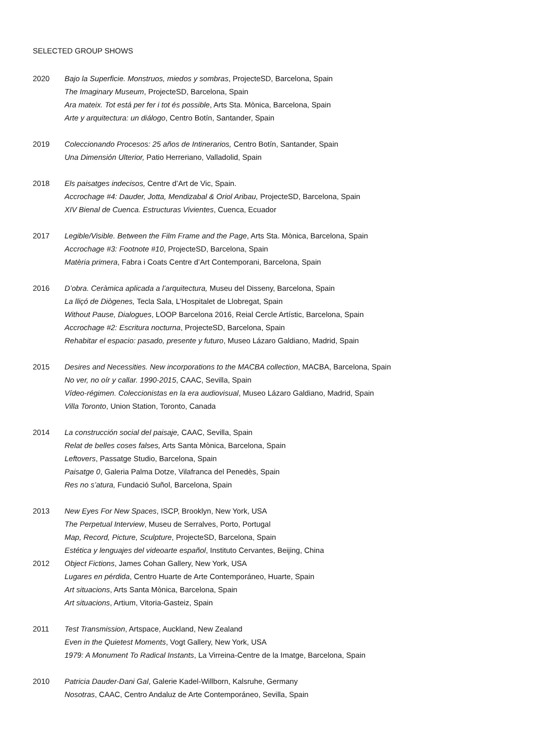SELECTED GROUP SHOWS
2020 Bajo la Superficie. Monstruos, miedos y sombras, ProjecteSD, Barcelona, Spain
The Imaginary Museum, ProjecteSD, Barcelona, Spain
Ara mateix. Tot está per fer i tot és possible, Arts Sta. Mònica, Barcelona, Spain
Arte y arquitectura: un diálogo, Centro Botín, Santander, Spain
2019 Coleccionando Procesos: 25 años de Intinerarios, Centro Botín, Santander, Spain
Una Dimensión Ulterior, Patio Herreriano, Valladolid, Spain
2018 Els paisatges indecisos, Centre d’Art de Vic, Spain.
Accrochage #4: Dauder, Jotta, Mendizabal & Oriol Aribau, ProjecteSD, Barcelona, Spain
XIV Bienal de Cuenca. Estructuras Vivientes, Cuenca, Ecuador
2017 Legible/Visible. Between the Film Frame and the Page, Arts Sta. Mònica, Barcelona, Spain
Accrochage #3: Footnote #10, ProjecteSD, Barcelona, Spain
Matèria primera, Fabra i Coats Centre d’Art Contemporani, Barcelona, Spain
2016 D’obra. Ceràmica aplicada a l’arquitectura, Museu del Disseny, Barcelona, Spain
La lliçó de Diògenes, Tecla Sala, L’Hospitalet de Llobregat, Spain
Without Pause, Dialogues, LOOP Barcelona 2016, Reial Cercle Artístic, Barcelona, Spain
Accrochage #2: Escritura nocturna, ProjecteSD, Barcelona, Spain
Rehabitar el espacio: pasado, presente y futuro, Museo Lázaro Galdiano, Madrid, Spain
2015 Desires and Necessities. New incorporations to the MACBA collection, MACBA, Barcelona, Spain
No ver, no oír y callar. 1990-2015, CAAC, Sevilla, Spain
Vídeo-régimen. Coleccionistas en la era audiovisual, Museo Lázaro Galdiano, Madrid, Spain
Villa Toronto, Union Station, Toronto, Canada
2014 La construcción social del paisaje, CAAC, Sevilla, Spain
Relat de belles coses falses, Arts Santa Mònica, Barcelona, Spain
Leftovers, Passatge Studio, Barcelona, Spain
Paisatge 0, Galeria Palma Dotze, Vilafranca del Penedès, Spain
Res no s’atura, Fundació Suñol, Barcelona, Spain
2013 New Eyes For New Spaces, ISCP, Brooklyn, New York, USA
The Perpetual Interview, Museu de Serralves, Porto, Portugal
Map, Record, Picture, Sculpture, ProjecteSD, Barcelona, Spain
Estética y lenguajes del videoarte español, Instituto Cervantes, Beijing, China
2012 Object Fictions, James Cohan Gallery, New York, USA
Lugares en pérdida, Centro Huarte de Arte Contemporáneo, Huarte, Spain
Art situacions, Arts Santa Mònica, Barcelona, Spain
Art situacions, Artium, Vitoria-Gasteiz, Spain
2011 Test Transmission, Artspace, Auckland, New Zealand
Even in the Quietest Moments, Vogt Gallery, New York, USA
1979: A Monument To Radical Instants, La Virreina-Centre de la Imatge, Barcelona, Spain
2010 Patricia Dauder-Dani Gal, Galerie Kadel-Willborn, Kalsruhe, Germany
Nosotras, CAAC, Centro Andaluz de Arte Contemporáneo, Sevilla, Spain